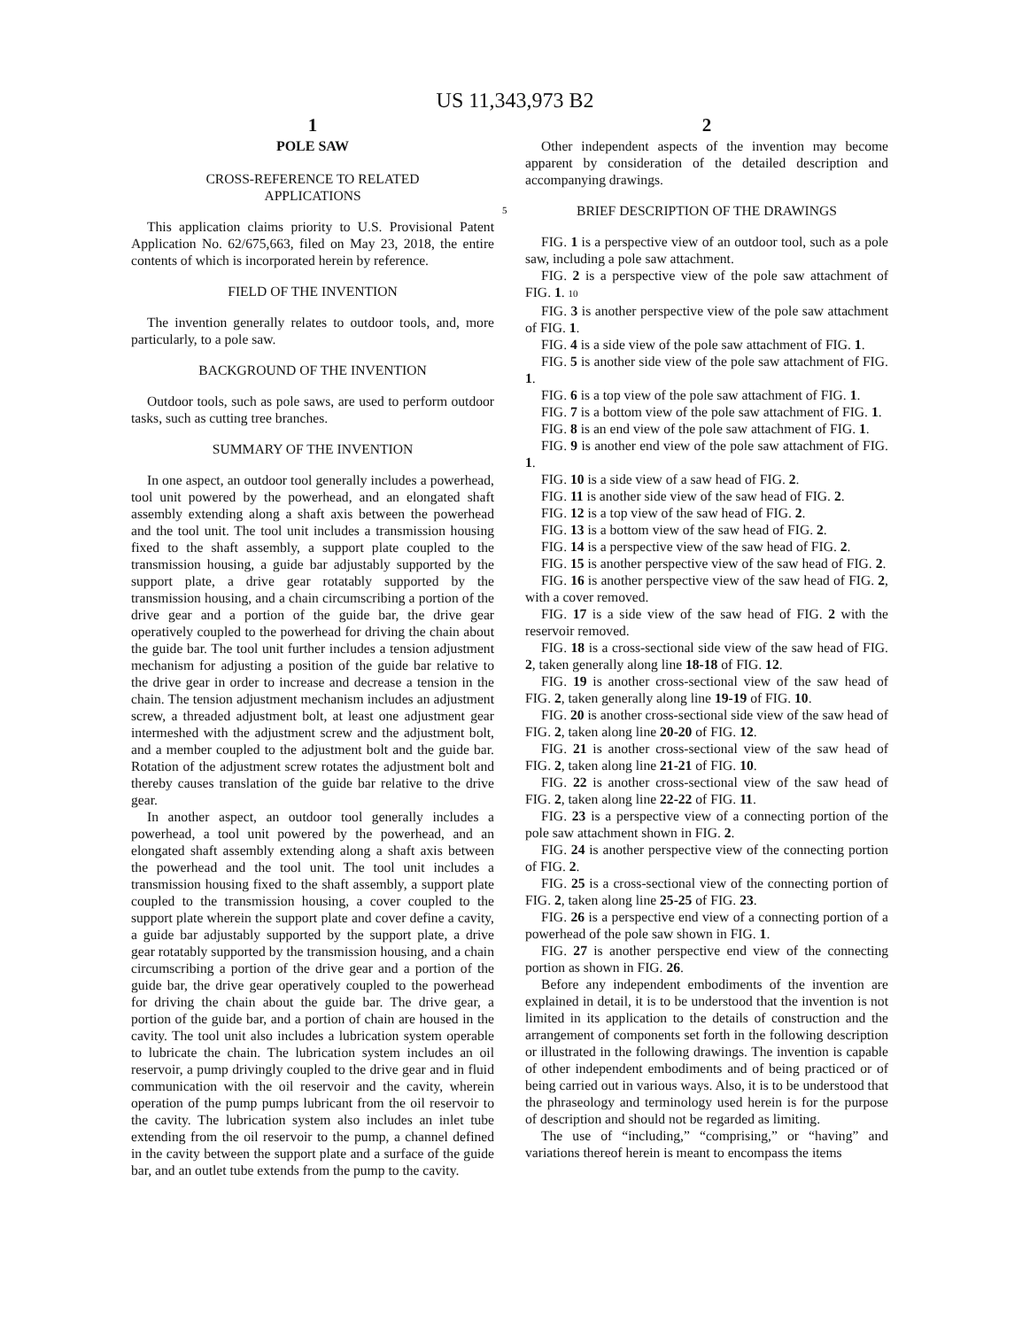US 11,343,973 B2
1
POLE SAW
CROSS-REFERENCE TO RELATED
APPLICATIONS
This application claims priority to U.S. Provisional Patent Application No. 62/675,663, filed on May 23, 2018, the entire contents of which is incorporated herein by reference.
FIELD OF THE INVENTION
The invention generally relates to outdoor tools, and, more particularly, to a pole saw.
BACKGROUND OF THE INVENTION
Outdoor tools, such as pole saws, are used to perform outdoor tasks, such as cutting tree branches.
SUMMARY OF THE INVENTION
In one aspect, an outdoor tool generally includes a powerhead, tool unit powered by the powerhead, and an elongated shaft assembly extending along a shaft axis between the powerhead and the tool unit. The tool unit includes a transmission housing fixed to the shaft assembly, a support plate coupled to the transmission housing, a guide bar adjustably supported by the support plate, a drive gear rotatably supported by the transmission housing, and a chain circumscribing a portion of the drive gear and a portion of the guide bar, the drive gear operatively coupled to the powerhead for driving the chain about the guide bar. The tool unit further includes a tension adjustment mechanism for adjusting a position of the guide bar relative to the drive gear in order to increase and decrease a tension in the chain. The tension adjustment mechanism includes an adjustment screw, a threaded adjustment bolt, at least one adjustment gear intermeshed with the adjustment screw and the adjustment bolt, and a member coupled to the adjustment bolt and the guide bar. Rotation of the adjustment screw rotates the adjustment bolt and thereby causes translation of the guide bar relative to the drive gear.
In another aspect, an outdoor tool generally includes a powerhead, a tool unit powered by the powerhead, and an elongated shaft assembly extending along a shaft axis between the powerhead and the tool unit. The tool unit includes a transmission housing fixed to the shaft assembly, a support plate coupled to the transmission housing, a cover coupled to the support plate wherein the support plate and cover define a cavity, a guide bar adjustably supported by the support plate, a drive gear rotatably supported by the transmission housing, and a chain circumscribing a portion of the drive gear and a portion of the guide bar, the drive gear operatively coupled to the powerhead for driving the chain about the guide bar. The drive gear, a portion of the guide bar, and a portion of chain are housed in the cavity. The tool unit also includes a lubrication system operable to lubricate the chain. The lubrication system includes an oil reservoir, a pump drivingly coupled to the drive gear and in fluid communication with the oil reservoir and the cavity, wherein operation of the pump pumps lubricant from the oil reservoir to the cavity. The lubrication system also includes an inlet tube extending from the oil reservoir to the pump, a channel defined in the cavity between the support plate and a surface of the guide bar, and an outlet tube extends from the pump to the cavity.
2
Other independent aspects of the invention may become apparent by consideration of the detailed description and accompanying drawings.
5 BRIEF DESCRIPTION OF THE DRAWINGS
FIG. 1 is a perspective view of an outdoor tool, such as a pole saw, including a pole saw attachment.
FIG. 2 is a perspective view of the pole saw attachment of FIG. 1. 10
FIG. 3 is another perspective view of the pole saw attachment of FIG. 1.
FIG. 4 is a side view of the pole saw attachment of FIG. 1.
FIG. 5 is another side view of the pole saw attachment of FIG. 1.
FIG. 6 is a top view of the pole saw attachment of FIG. 1.
FIG. 7 is a bottom view of the pole saw attachment of FIG. 1.
FIG. 8 is an end view of the pole saw attachment of FIG. 1.
FIG. 9 is another end view of the pole saw attachment of FIG. 1.
FIG. 10 is a side view of a saw head of FIG. 2.
FIG. 11 is another side view of the saw head of FIG. 2.
FIG. 12 is a top view of the saw head of FIG. 2.
FIG. 13 is a bottom view of the saw head of FIG. 2.
FIG. 14 is a perspective view of the saw head of FIG. 2.
FIG. 15 is another perspective view of the saw head of FIG. 2.
FIG. 16 is another perspective view of the saw head of FIG. 2, with a cover removed.
FIG. 17 is a side view of the saw head of FIG. 2 with the reservoir removed.
FIG. 18 is a cross-sectional side view of the saw head of FIG. 2, taken generally along line 18-18 of FIG. 12.
FIG. 19 is another cross-sectional view of the saw head of FIG. 2, taken generally along line 19-19 of FIG. 10.
FIG. 20 is another cross-sectional side view of the saw head of FIG. 2, taken along line 20-20 of FIG. 12.
FIG. 21 is another cross-sectional view of the saw head of FIG. 2, taken along line 21-21 of FIG. 10.
FIG. 22 is another cross-sectional view of the saw head of FIG. 2, taken along line 22-22 of FIG. 11.
FIG. 23 is a perspective view of a connecting portion of the pole saw attachment shown in FIG. 2.
FIG. 24 is another perspective view of the connecting portion of FIG. 2.
FIG. 25 is a cross-sectional view of the connecting portion of FIG. 2, taken along line 25-25 of FIG. 23.
FIG. 26 is a perspective end view of a connecting portion of a powerhead of the pole saw shown in FIG. 1.
FIG. 27 is another perspective end view of the connecting portion as shown in FIG. 26.
Before any independent embodiments of the invention are explained in detail, it is to be understood that the invention is not limited in its application to the details of construction and the arrangement of components set forth in the following description or illustrated in the following drawings. The invention is capable of other independent embodiments and of being practiced or of being carried out in various ways. Also, it is to be understood that the phraseology and terminology used herein is for the purpose of description and should not be regarded as limiting.
The use of “including,” “comprising,” or “having” and variations thereof herein is meant to encompass the items